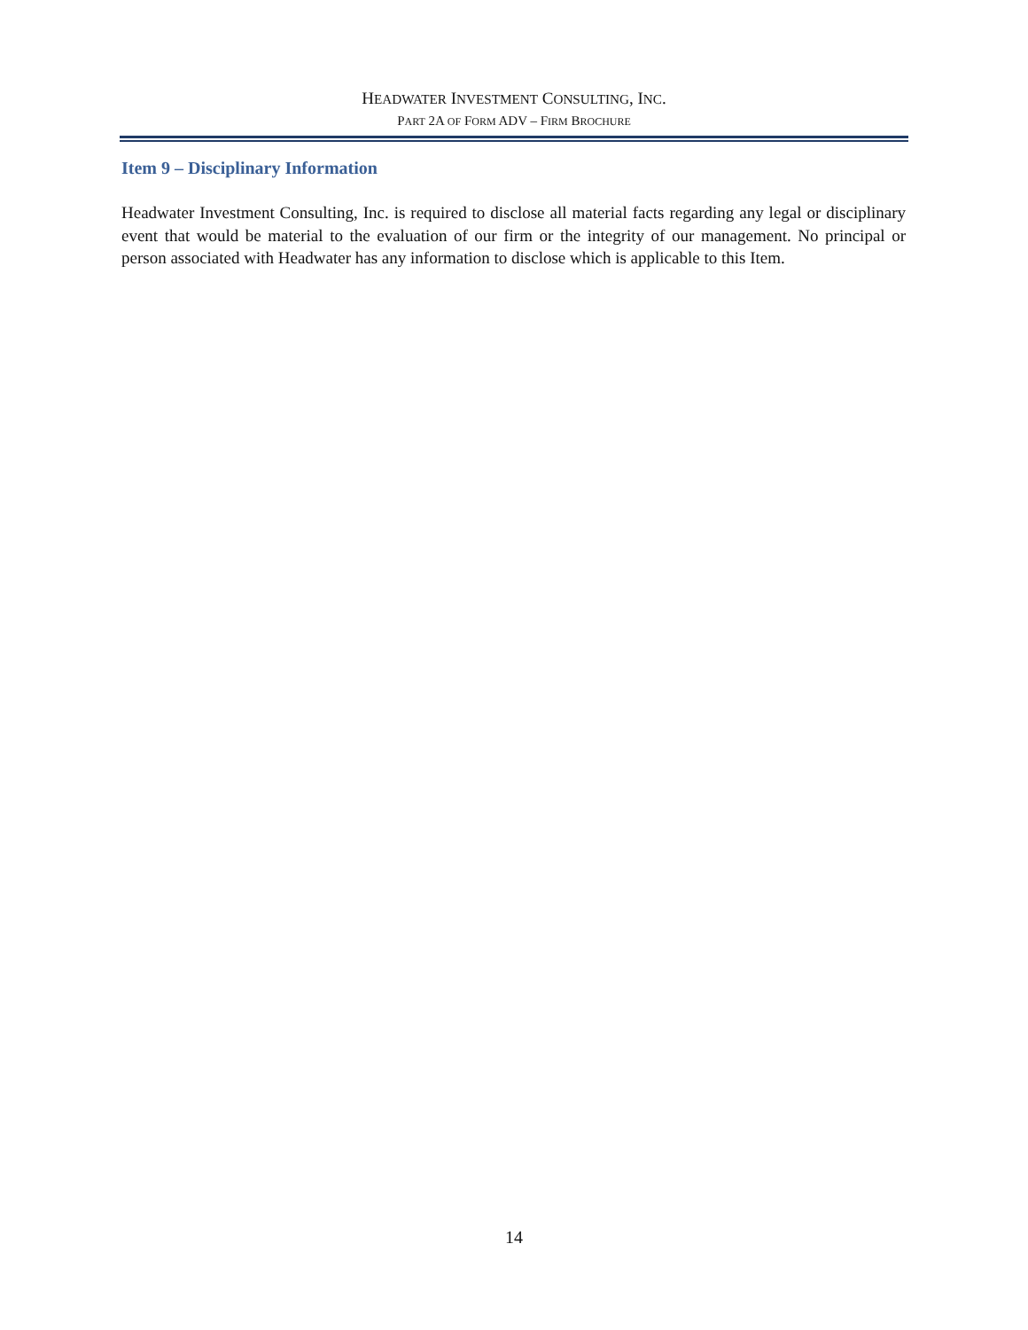HEADWATER INVESTMENT CONSULTING, INC.
PART 2A OF FORM ADV – FIRM BROCHURE
Item 9 – Disciplinary Information
Headwater Investment Consulting, Inc. is required to disclose all material facts regarding any legal or disciplinary event that would be material to the evaluation of our firm or the integrity of our management. No principal or person associated with Headwater has any information to disclose which is applicable to this Item.
14